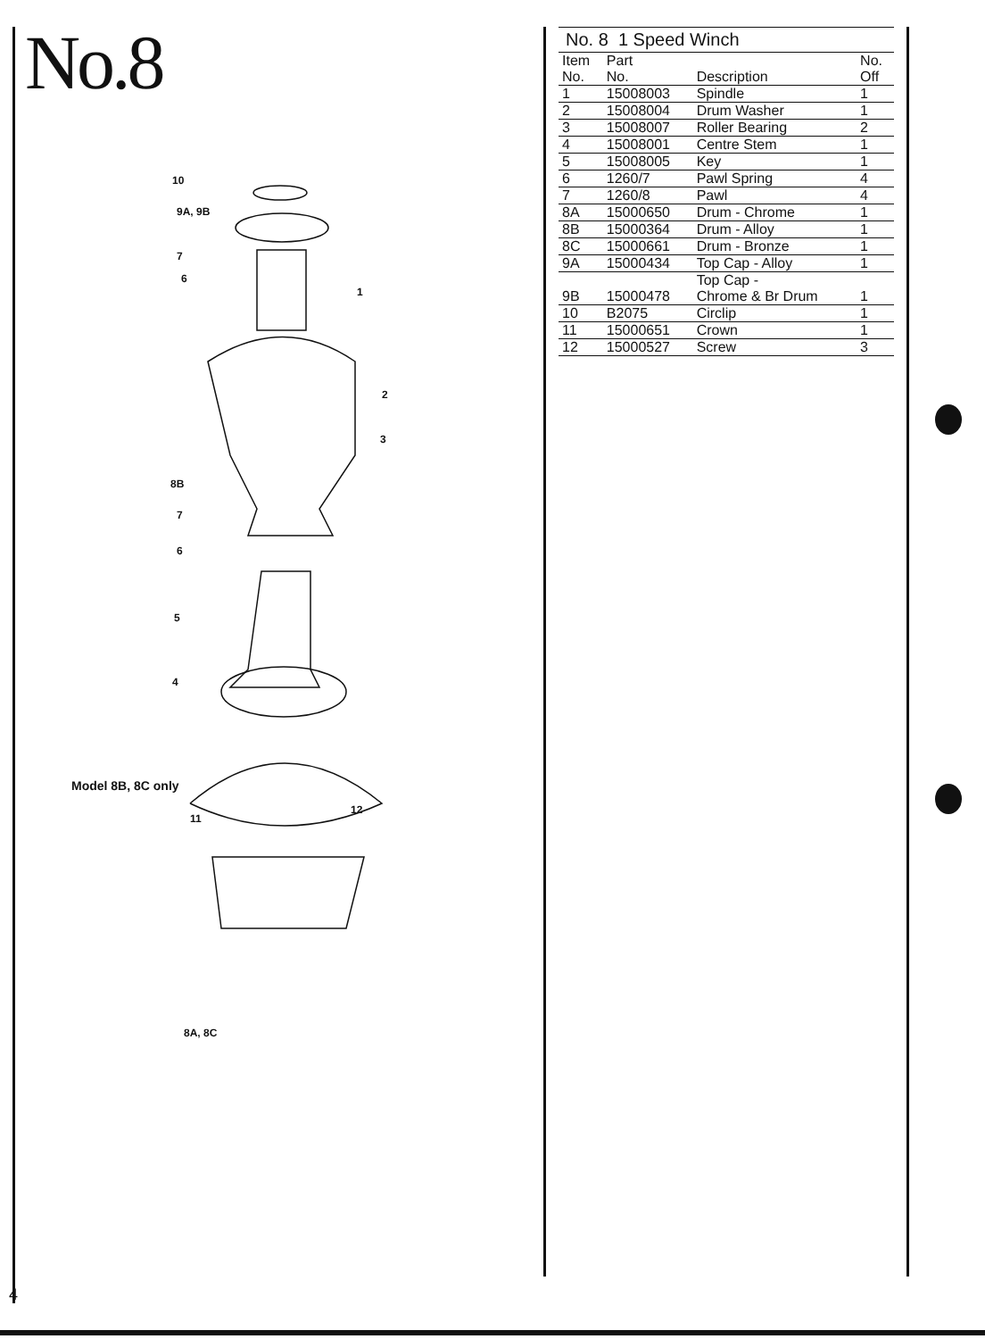No.8
10
9A, 9B
7
6
1
2
3
8B
7
6
5
4
Model 8B, 8C only
11
12
8A, 8C
No. 8 1 Speed Winch
| Item No. | Part No. | Description | No. Off |
| --- | --- | --- | --- |
| 1 | 15008003 | Spindle | 1 |
| 2 | 15008004 | Drum Washer | 1 |
| 3 | 15008007 | Roller Bearing | 2 |
| 4 | 15008001 | Centre Stem | 1 |
| 5 | 15008005 | Key | 1 |
| 6 | 1260/7 | Pawl Spring | 4 |
| 7 | 1260/8 | Pawl | 4 |
| 8A | 15000650 | Drum - Chrome | 1 |
| 8B | 15000364 | Drum - Alloy | 1 |
| 8C | 15000661 | Drum - Bronze | 1 |
| 9A | 15000434 | Top Cap - Alloy | 1 |
| 9B | 15000478 | Top Cap - Chrome & Br Drum | 1 |
| 10 | B2075 | Circlip | 1 |
| 11 | 15000651 | Crown | 1 |
| 12 | 15000527 | Screw | 3 |
4